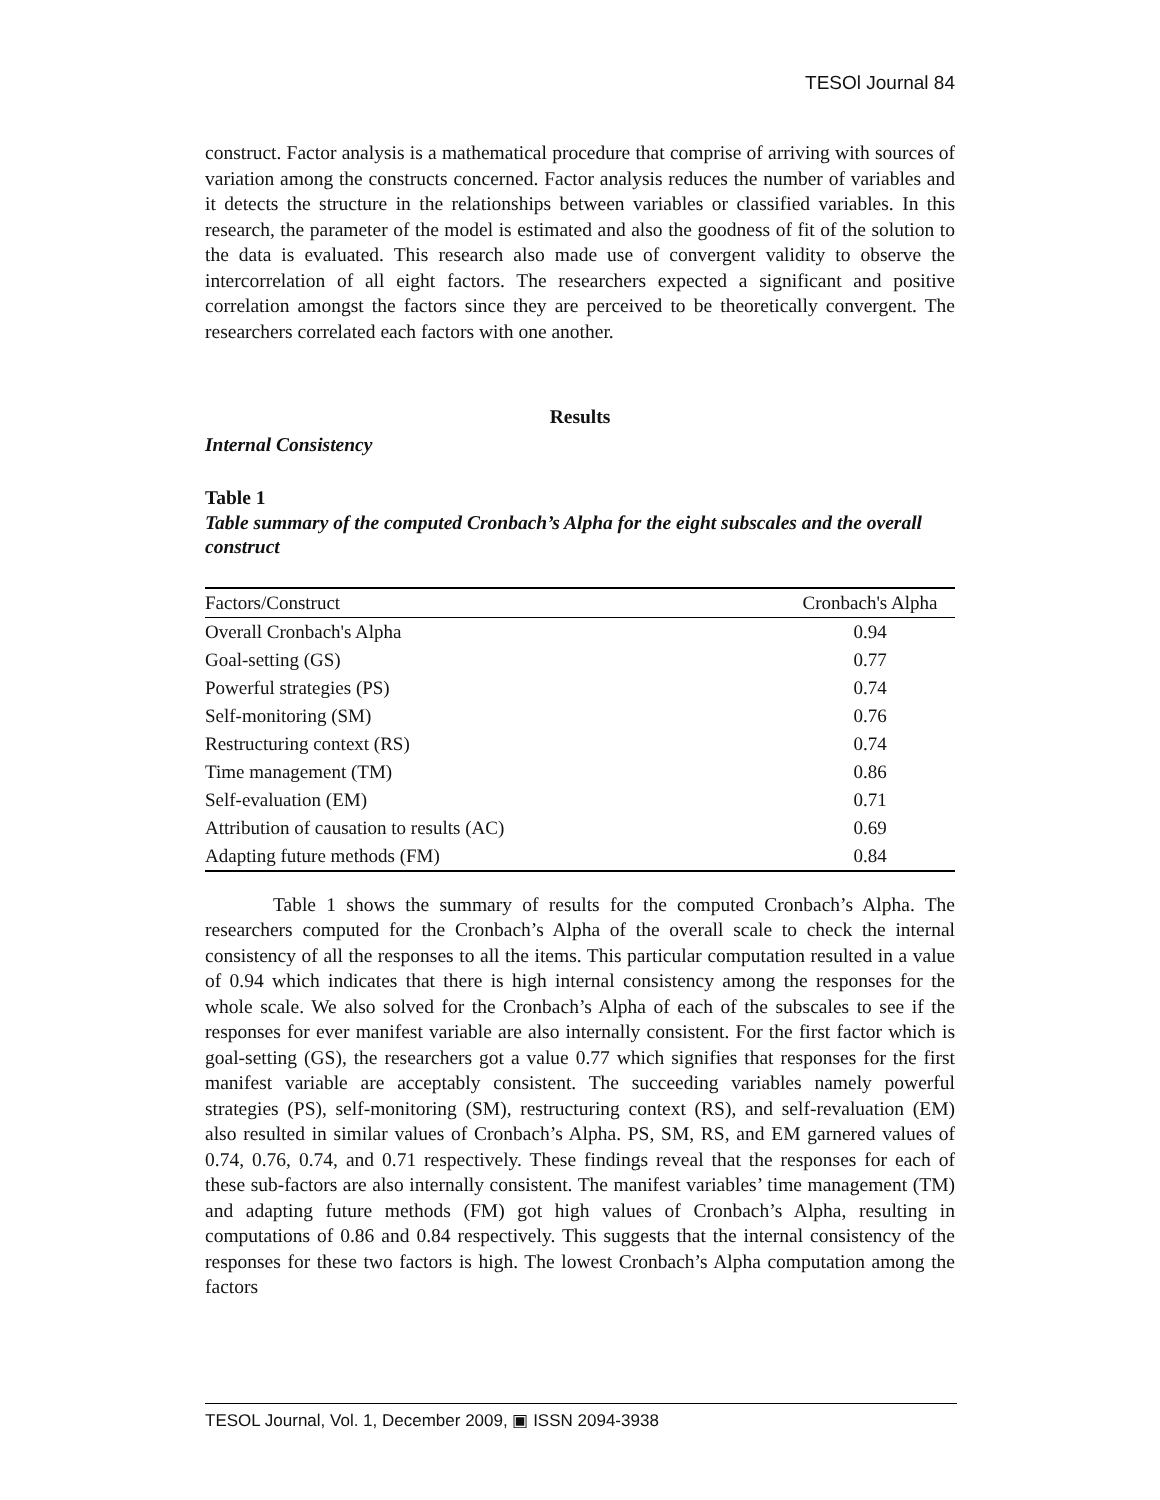TESOl Journal 84
construct. Factor analysis is a mathematical procedure that comprise of arriving with sources of variation among the constructs concerned. Factor analysis reduces the number of variables and it detects the structure in the relationships between variables or classified variables. In this research, the parameter of the model is estimated and also the goodness of fit of the solution to the data is evaluated. This research also made use of convergent validity to observe the intercorrelation of all eight factors. The researchers expected a significant and positive correlation amongst the factors since they are perceived to be theoretically convergent. The researchers correlated each factors with one another.
Results
Internal Consistency
Table 1
Table summary of the computed Cronbach’s Alpha for the eight subscales and the overall construct
| Factors/Construct | Cronbach's Alpha |
| --- | --- |
| Overall Cronbach's Alpha | 0.94 |
| Goal-setting (GS) | 0.77 |
| Powerful strategies (PS) | 0.74 |
| Self-monitoring (SM) | 0.76 |
| Restructuring context (RS) | 0.74 |
| Time management (TM) | 0.86 |
| Self-evaluation (EM) | 0.71 |
| Attribution of causation to results (AC) | 0.69 |
| Adapting future methods (FM) | 0.84 |
Table 1 shows the summary of results for the computed Cronbach’s Alpha. The researchers computed for the Cronbach’s Alpha of the overall scale to check the internal consistency of all the responses to all the items. This particular computation resulted in a value of 0.94 which indicates that there is high internal consistency among the responses for the whole scale. We also solved for the Cronbach’s Alpha of each of the subscales to see if the responses for ever manifest variable are also internally consistent. For the first factor which is goal-setting (GS), the researchers got a value 0.77 which signifies that responses for the first manifest variable are acceptably consistent. The succeeding variables namely powerful strategies (PS), self-monitoring (SM), restructuring context (RS), and self-revaluation (EM) also resulted in similar values of Cronbach’s Alpha. PS, SM, RS, and EM garnered values of 0.74, 0.76, 0.74, and 0.71 respectively. These findings reveal that the responses for each of these sub-factors are also internally consistent. The manifest variables’ time management (TM) and adapting future methods (FM) got high values of Cronbach’s Alpha, resulting in computations of 0.86 and 0.84 respectively. This suggests that the internal consistency of the responses for these two factors is high. The lowest Cronbach’s Alpha computation among the factors
TESOL Journal, Vol. 1, December 2009, ▣ ISSN 2094-3938